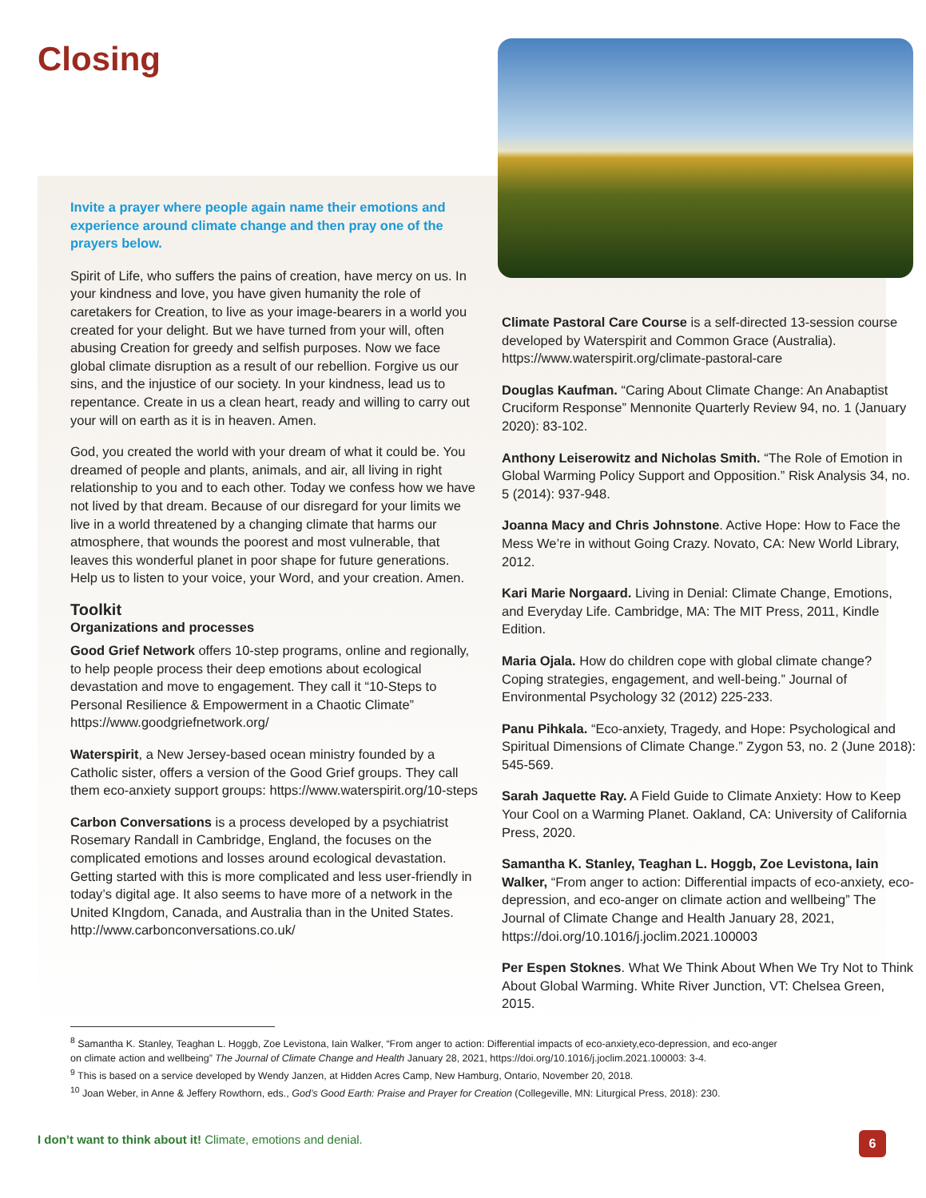Closing
Invite a prayer where people again name their emotions and experience around climate change and then pray one of the prayers below.
Spirit of Life, who suffers the pains of creation, have mercy on us. In your kindness and love, you have given humanity the role of caretakers for Creation, to live as your image-bearers in a world you created for your delight. But we have turned from your will, often abusing Creation for greedy and selfish purposes. Now we face global climate disruption as a result of our rebellion. Forgive us our sins, and the injustice of our society. In your kindness, lead us to repentance. Create in us a clean heart, ready and willing to carry out your will on earth as it is in heaven. Amen.
God, you created the world with your dream of what it could be. You dreamed of people and plants, animals, and air, all living in right relationship to you and to each other. Today we confess how we have not lived by that dream. Because of our disregard for your limits we live in a world threatened by a changing climate that harms our atmosphere, that wounds the poorest and most vulnerable, that leaves this wonderful planet in poor shape for future generations. Help us to listen to your voice, your Word, and your creation. Amen.
Toolkit
Organizations and processes
Good Grief Network offers 10-step programs, online and regionally, to help people process their deep emotions about ecological devastation and move to engagement. They call it “10-Steps to Personal Resilience & Empowerment in a Chaotic Climate” https://www.goodgriefnetwork.org/
Waterspirit, a New Jersey-based ocean ministry founded by a Catholic sister, offers a version of the Good Grief groups. They call them eco-anxiety support groups: https://www.waterspirit.org/10-steps
Carbon Conversations is a process developed by a psychiatrist Rosemary Randall in Cambridge, England, the focuses on the complicated emotions and losses around ecological devastation. Getting started with this is more complicated and less user-friendly in today’s digital age. It also seems to have more of a network in the United KIngdom, Canada, and Australia than in the United States. http://www.carbonconversations.co.uk/
Climate Pastoral Care Course is a self-directed 13-session course developed by Waterspirit and Common Grace (Australia). https://www.waterspirit.org/climate-pastoral-care
Douglas Kaufman. “Caring About Climate Change: An Anabaptist Cruciform Response” Mennonite Quarterly Review 94, no. 1 (January 2020): 83-102.
Anthony Leiserowitz and Nicholas Smith. “The Role of Emotion in Global Warming Policy Support and Opposition.” Risk Analysis 34, no. 5 (2014): 937-948.
Joanna Macy and Chris Johnstone. Active Hope: How to Face the Mess We’re in without Going Crazy. Novato, CA: New World Library, 2012.
Kari Marie Norgaard. Living in Denial: Climate Change, Emotions, and Everyday Life. Cambridge, MA: The MIT Press, 2011, Kindle Edition.
Maria Ojala. How do children cope with global climate change? Coping strategies, engagement, and well-being.” Journal of Environmental Psychology 32 (2012) 225-233.
Panu Pihkala. “Eco-anxiety, Tragedy, and Hope: Psychological and Spiritual Dimensions of Climate Change.” Zygon 53, no. 2 (June 2018): 545-569.
Sarah Jaquette Ray. A Field Guide to Climate Anxiety: How to Keep Your Cool on a Warming Planet. Oakland, CA: University of California Press, 2020.
Samantha K. Stanley, Teaghan L. Hoggb, Zoe Levistona, Iain Walker, “From anger to action: Differential impacts of eco-anxiety, eco-depression, and eco-anger on climate action and wellbeing” The Journal of Climate Change and Health January 28, 2021, https://doi.org/10.1016/j.joclim.2021.100003
Per Espen Stoknes. What We Think About When We Try Not to Think About Global Warming. White River Junction, VT: Chelsea Green, 2015.
<sup>8</sup> Samantha K. Stanley, Teaghan L. Hoggb, Zoe Levistona, Iain Walker, “From anger to action: Differential impacts of eco-anxiety,eco-depression, and eco-anger
on climate action and wellbeing” The Journal of Climate Change and Health January 28, 2021, https://doi.org/10.1016/j.joclim.2021.100003: 3-4.
<sup>9</sup> This is based on a service developed by Wendy Janzen, at Hidden Acres Camp, New Hamburg, Ontario, November 20, 2018.
<sup>10</sup> Joan Weber, in Anne & Jeffery Rowthorn, eds., God’s Good Earth: Praise and Prayer for Creation (Collegeville, MN: Liturgical Press, 2018): 230.
I don’t want to think about it! Climate, emotions and denial.
6